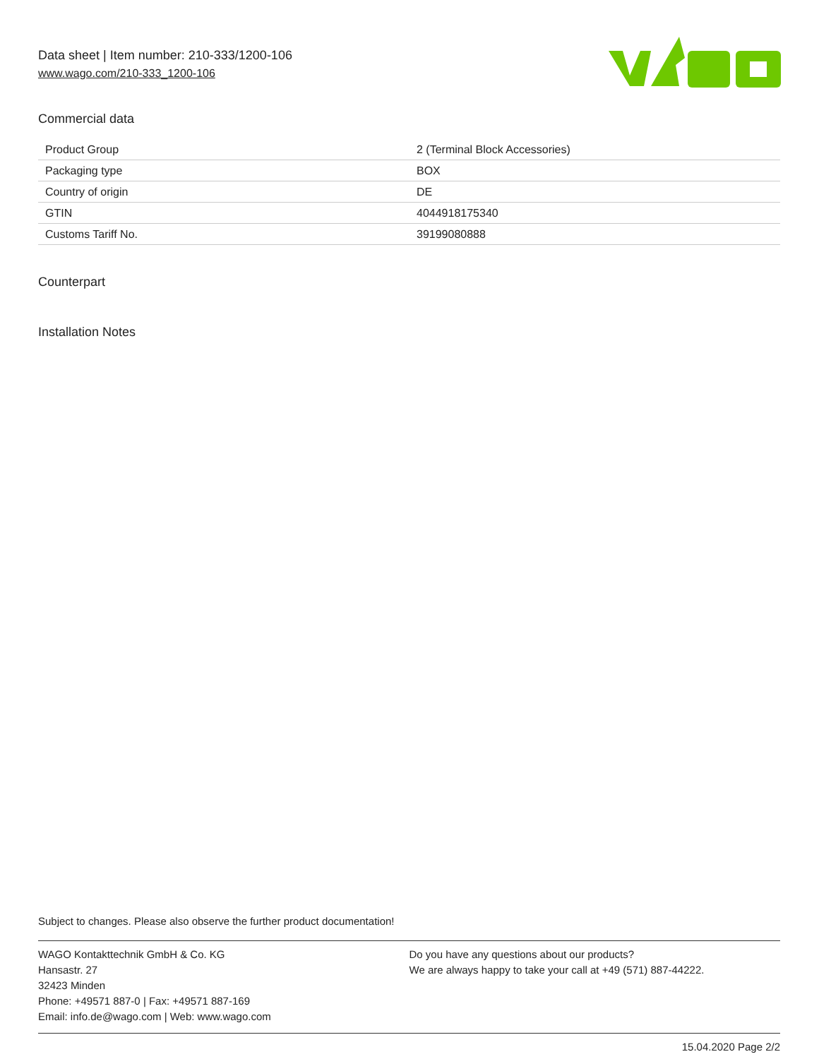Data sheet | Item number: 210-333/1200-106
www.wago.com/210-333_1200-106
Commercial data
| Product Group | 2 (Terminal Block Accessories) |
| Packaging type | BOX |
| Country of origin | DE |
| GTIN | 4044918175340 |
| Customs Tariff No. | 39199080888 |
Counterpart
Installation Notes
Subject to changes. Please also observe the further product documentation!
WAGO Kontakttechnik GmbH & Co. KG
Hansastr. 27
32423 Minden
Phone: +49571 887-0 | Fax: +49571 887-169
Email: info.de@wago.com | Web: www.wago.com
Do you have any questions about our products?
We are always happy to take your call at +49 (571) 887-44222.
15.04.2020 Page 2/2